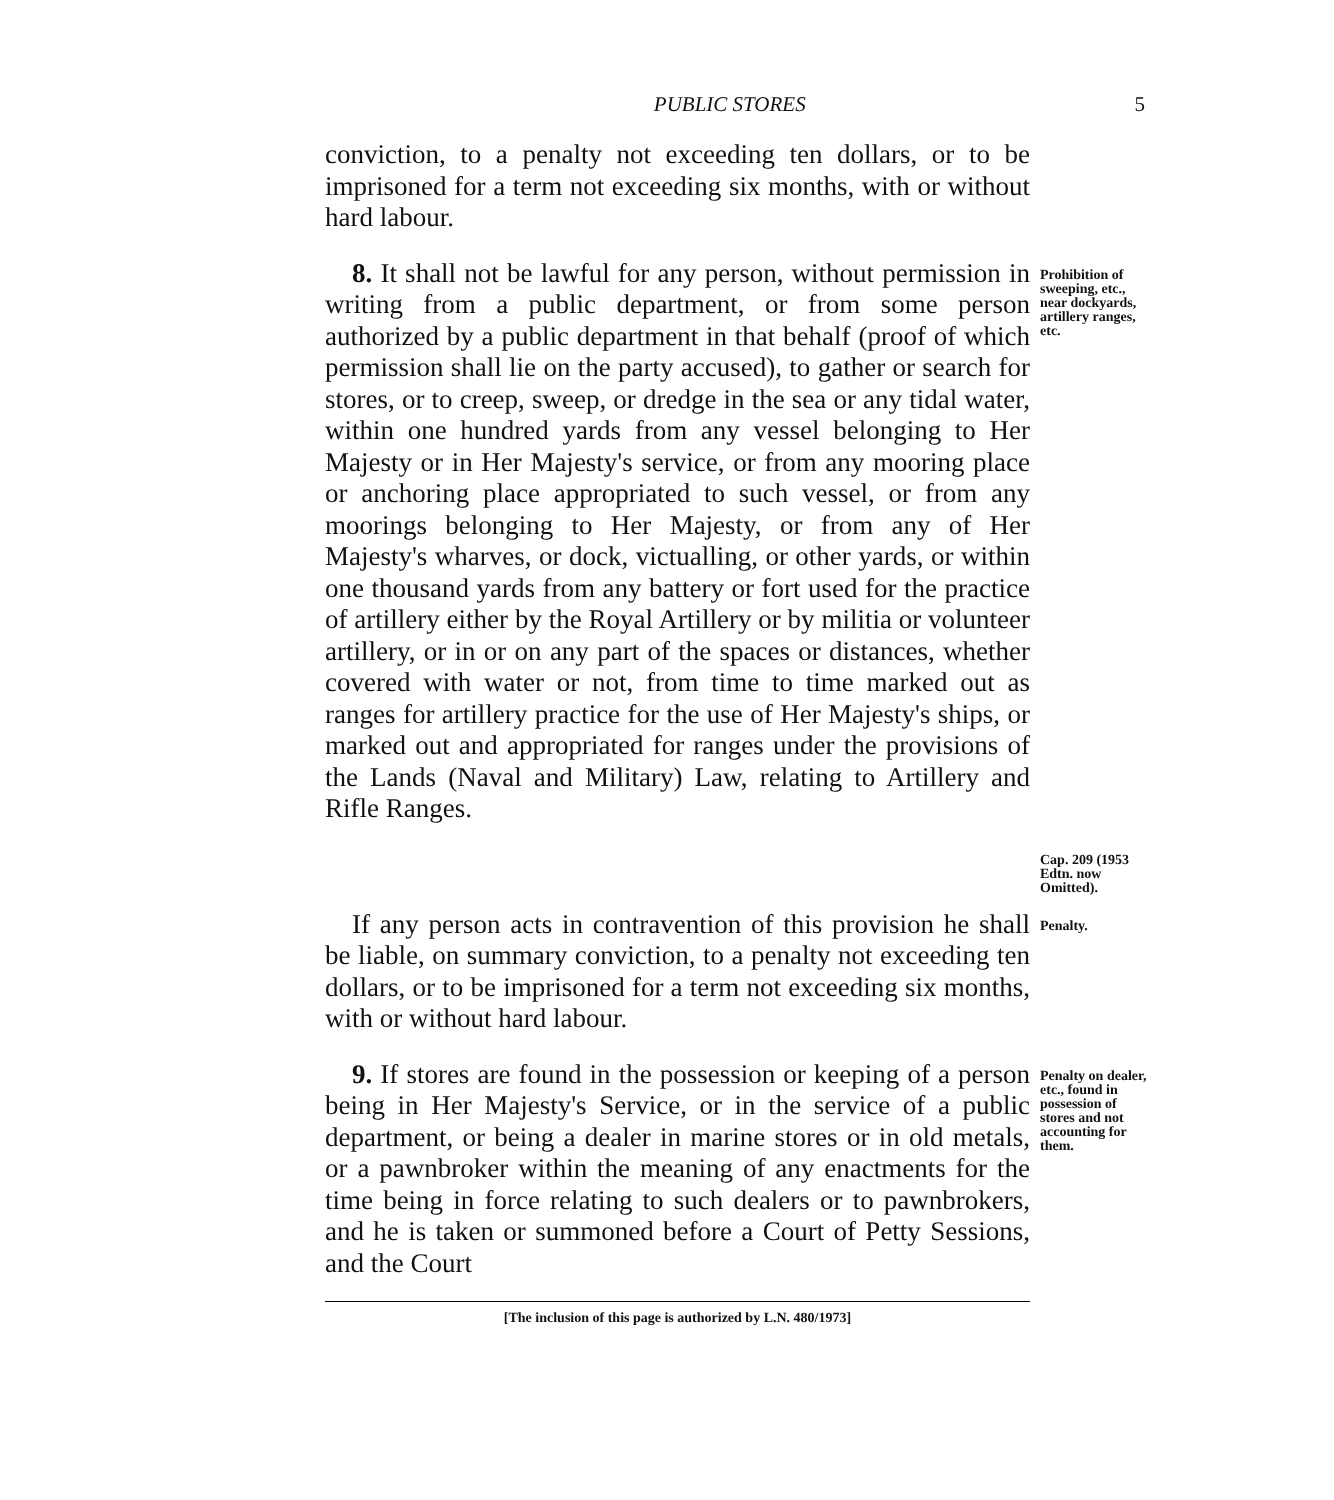PUBLIC STORES 5
conviction, to a penalty not exceeding ten dollars, or to be imprisoned for a term not exceeding six months, with or without hard labour.
8. It shall not be lawful for any person, without permission in writing from a public department, or from some person authorized by a public department in that behalf (proof of which permission shall lie on the party accused), to gather or search for stores, or to creep, sweep, or dredge in the sea or any tidal water, within one hundred yards from any vessel belonging to Her Majesty or in Her Majesty's service, or from any mooring place or anchoring place appropriated to such vessel, or from any moorings belonging to Her Majesty, or from any of Her Majesty's wharves, or dock, victualling, or other yards, or within one thousand yards from any battery or fort used for the practice of artillery either by the Royal Artillery or by militia or volunteer artillery, or in or on any part of the spaces or distances, whether covered with water or not, from time to time marked out as ranges for artillery practice for the use of Her Majesty's ships, or marked out and appropriated for ranges under the provisions of the Lands (Naval and Military) Law, relating to Artillery and Rifle Ranges.
Prohibition of sweeping, etc., near dockyards, artillery ranges, etc.
Cap. 209 (1953 Edtn. now Omitted).
If any person acts in contravention of this provision he shall be liable, on summary conviction, to a penalty not exceeding ten dollars, or to be imprisoned for a term not exceeding six months, with or without hard labour.
Penalty.
9. If stores are found in the possession or keeping of a person being in Her Majesty's Service, or in the service of a public department, or being a dealer in marine stores or in old metals, or a pawnbroker within the meaning of any enactments for the time being in force relating to such dealers or to pawnbrokers, and he is taken or summoned before a Court of Petty Sessions, and the Court
Penalty on dealer, etc., found in possession of stores and not accounting for them.
[The inclusion of this page is authorized by L.N. 480/1973]